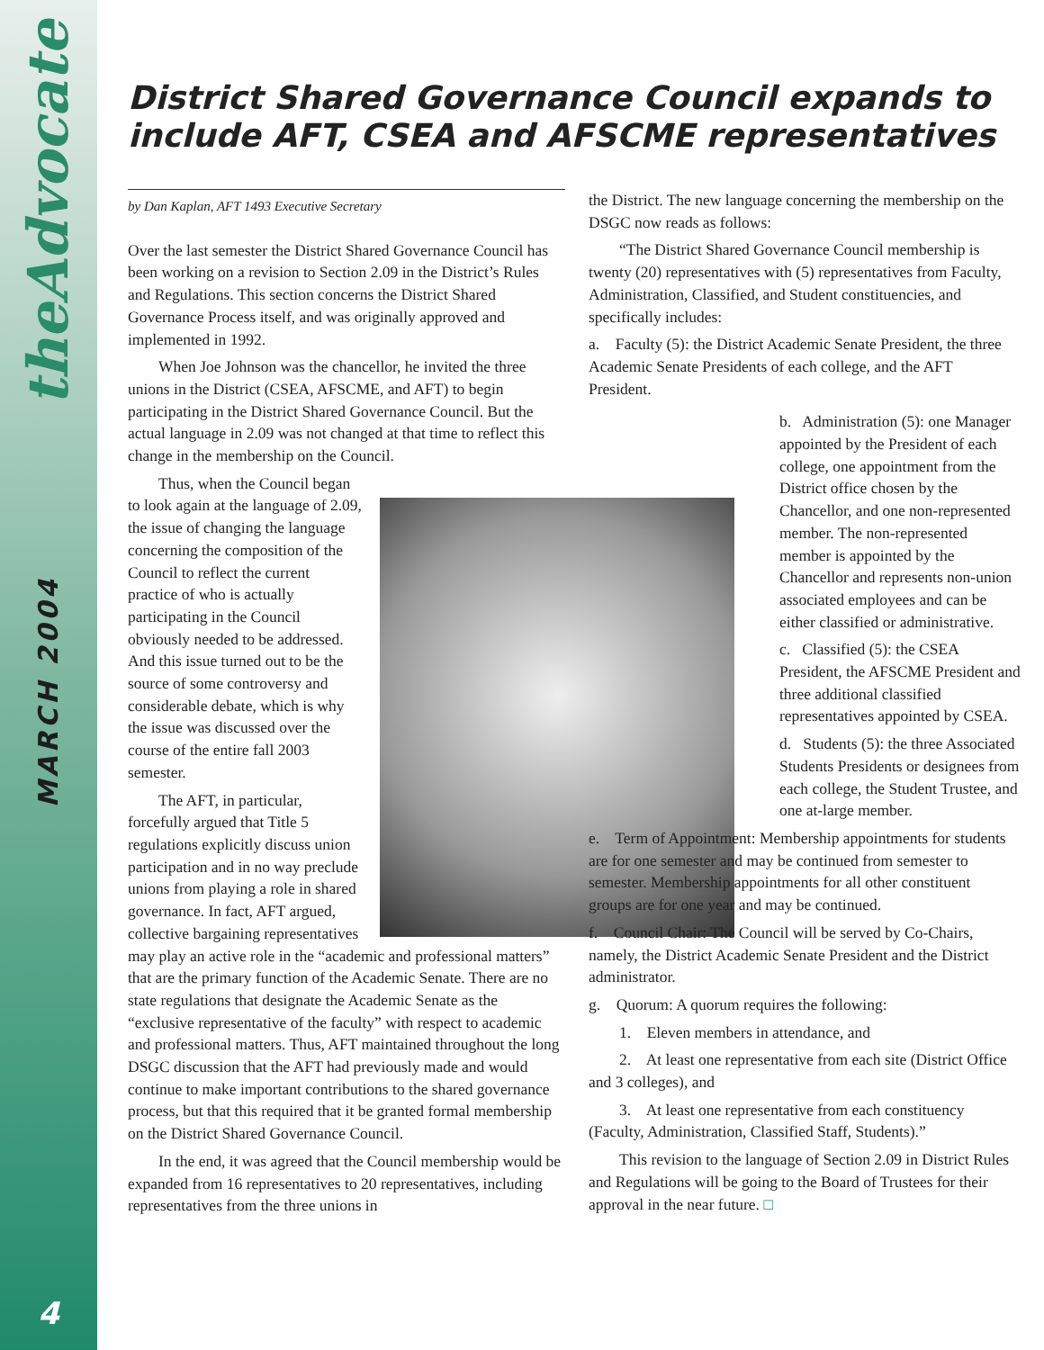theAdvocate
MARCH 2004
4
District Shared Governance Council expands to include AFT, CSEA and AFSCME representatives
by Dan Kaplan, AFT 1493 Executive Secretary
Over the last semester the District Shared Governance Council has been working on a revision to Section 2.09 in the District’s Rules and Regulations. This section concerns the District Shared Governance Process itself, and was originally approved and implemented in 1992.
When Joe Johnson was the chancellor, he invited the three unions in the District (CSEA, AFSCME, and AFT) to begin participating in the District Shared Governance Council. But the actual language in 2.09 was not changed at that time to reflect this change in the membership on the Council.
Thus, when the Council began to look again at the language of 2.09, the issue of changing the language concerning the composition of the Council to reflect the current practice of who is actually participating in the Council obviously needed to be addressed. And this issue turned out to be the source of some controversy and considerable debate, which is why the issue was discussed over the course of the entire fall 2003 semester.
The AFT, in particular, forcefully argued that Title 5 regulations explicitly discuss union participation and in no way preclude unions from playing a role in shared governance. In fact, AFT argued, collective bargaining representatives may play an active role in the “academic and professional matters” that are the primary function of the Academic Senate. There are no state regulations that designate the Academic Senate as the “exclusive representative of the faculty” with respect to academic and professional matters. Thus, AFT maintained throughout the long DSGC discussion that the AFT had previously made and would continue to make important contributions to the shared governance process, but that this required that it be granted formal membership on the District Shared Governance Council.
In the end, it was agreed that the Council membership would be expanded from 16 representatives to 20 representatives, including representatives from the three unions in
the District. The new language concerning the membership on the DSGC now reads as follows:
“The District Shared Governance Council membership is twenty (20) representatives with (5) representatives from Faculty, Administration, Classified, and Student constituencies, and specifically includes:
a. Faculty (5): the District Academic Senate President, the three Academic Senate Presidents of each college, and the AFT President.
b. Administration (5): one Manager appointed by the President of each college, one appointment from the District office chosen by the Chancellor, and one non-represented member. The non-represented member is appointed by the Chancellor and represents non-union associated employees and can be either classified or administrative.
c. Classified (5): the CSEA President, the AFSCME President and three additional classified representatives appointed by CSEA.
d. Students (5): the three Associated Students Presidents or designees from each college, the Student Trustee, and one at-large member.
e. Term of Appointment: Membership appointments for students are for one semester and may be continued from semester to semester. Membership appointments for all other constituent groups are for one year and may be continued.
f. Council Chair: The Council will be served by Co-Chairs, namely, the District Academic Senate President and the District administrator.
g. Quorum: A quorum requires the following:
1. Eleven members in attendance, and
2. At least one representative from each site (District Office and 3 colleges), and
3. At least one representative from each constituency (Faculty, Administration, Classified Staff, Students).”
This revision to the language of Section 2.09 in District Rules and Regulations will be going to the Board of Trustees for their approval in the near future. □